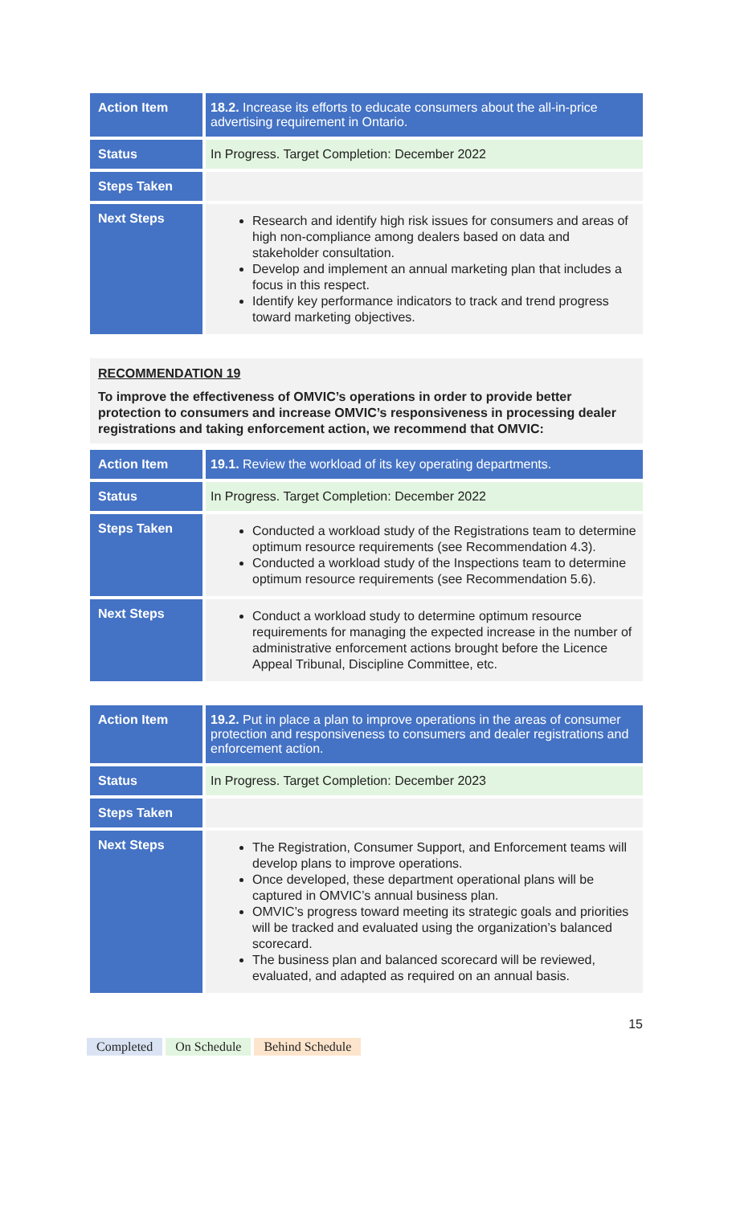| Action Item | 18.2. Increase its efforts to educate consumers about the all-in-price advertising requirement in Ontario. |
| Status | In Progress. Target Completion: December 2022 |
| Steps Taken | |
| Next Steps | Research and identify high risk issues for consumers and areas of high non-compliance among dealers based on data and stakeholder consultation. Develop and implement an annual marketing plan that includes a focus in this respect. Identify key performance indicators to track and trend progress toward marketing objectives. |
RECOMMENDATION 19
To improve the effectiveness of OMVIC’s operations in order to provide better protection to consumers and increase OMVIC’s responsiveness in processing dealer registrations and taking enforcement action, we recommend that OMVIC:
| Action Item | 19.1. Review the workload of its key operating departments. |
| Status | In Progress. Target Completion: December 2022 |
| Steps Taken | Conducted a workload study of the Registrations team to determine optimum resource requirements (see Recommendation 4.3). Conducted a workload study of the Inspections team to determine optimum resource requirements (see Recommendation 5.6). |
| Next Steps | Conduct a workload study to determine optimum resource requirements for managing the expected increase in the number of administrative enforcement actions brought before the Licence Appeal Tribunal, Discipline Committee, etc. |
| Action Item | 19.2. Put in place a plan to improve operations in the areas of consumer protection and responsiveness to consumers and dealer registrations and enforcement action. |
| Status | In Progress. Target Completion: December 2023 |
| Steps Taken | |
| Next Steps | The Registration, Consumer Support, and Enforcement teams will develop plans to improve operations. Once developed, these department operational plans will be captured in OMVIC’s annual business plan. OMVIC’s progress toward meeting its strategic goals and priorities will be tracked and evaluated using the organization’s balanced scorecard. The business plan and balanced scorecard will be reviewed, evaluated, and adapted as required on an annual basis. |
15
Completed On Schedule Behind Schedule